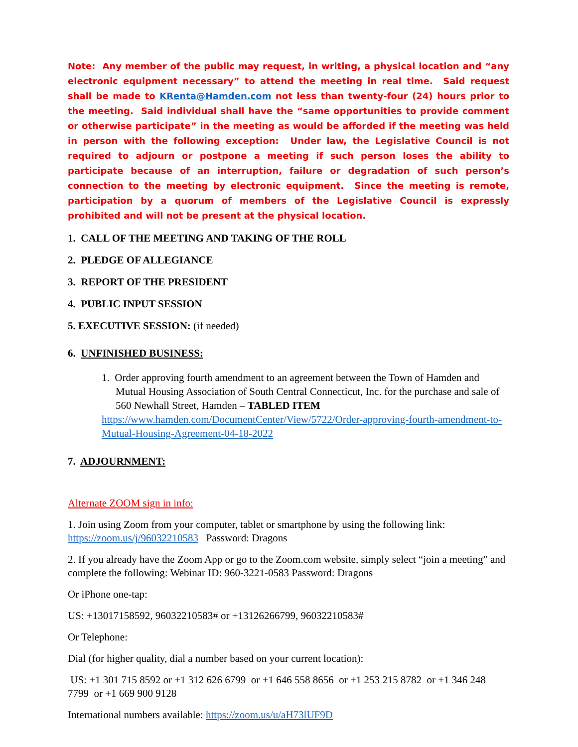Note: Any member of the public may request, in writing, a physical location and “any electronic equipment necessary” to attend the meeting in real time. Said request shall be made to KRenta@Hamden.com not less than twenty-four (24) hours prior to the meeting. Said individual shall have the “same opportunities to provide comment or otherwise participate” in the meeting as would be afforded if the meeting was held in person with the following exception: Under law, the Legislative Council is not required to adjourn or postpone a meeting if such person loses the ability to participate because of an interruption, failure or degradation of such person’s connection to the meeting by electronic equipment. Since the meeting is remote, participation by a quorum of members of the Legislative Council is expressly prohibited and will not be present at the physical location.
1. CALL OF THE MEETING AND TAKING OF THE ROLL
2. PLEDGE OF ALLEGIANCE
3. REPORT OF THE PRESIDENT
4. PUBLIC INPUT SESSION
5. EXECUTIVE SESSION: (if needed)
6. UNFINISHED BUSINESS:
1. Order approving fourth amendment to an agreement between the Town of Hamden and Mutual Housing Association of South Central Connecticut, Inc. for the purchase and sale of 560 Newhall Street, Hamden – TABLED ITEM
https://www.hamden.com/DocumentCenter/View/5722/Order-approving-fourth-amendment-to-Mutual-Housing-Agreement-04-18-2022
7. ADJOURNMENT:
Alternate ZOOM sign in info:
1. Join using Zoom from your computer, tablet or smartphone by using the following link: https://zoom.us/j/96032210583 Password: Dragons
2. If you already have the Zoom App or go to the Zoom.com website, simply select “join a meeting” and complete the following: Webinar ID: 960-3221-0583 Password: Dragons
Or iPhone one-tap:
US: +13017158592, 96032210583# or +13126266799, 96032210583#
Or Telephone:
Dial (for higher quality, dial a number based on your current location):
US: +1 301 715 8592 or +1 312 626 6799 or +1 646 558 8656 or +1 253 215 8782 or +1 346 248 7799 or +1 669 900 9128
International numbers available: https://zoom.us/u/aH73lUF9D